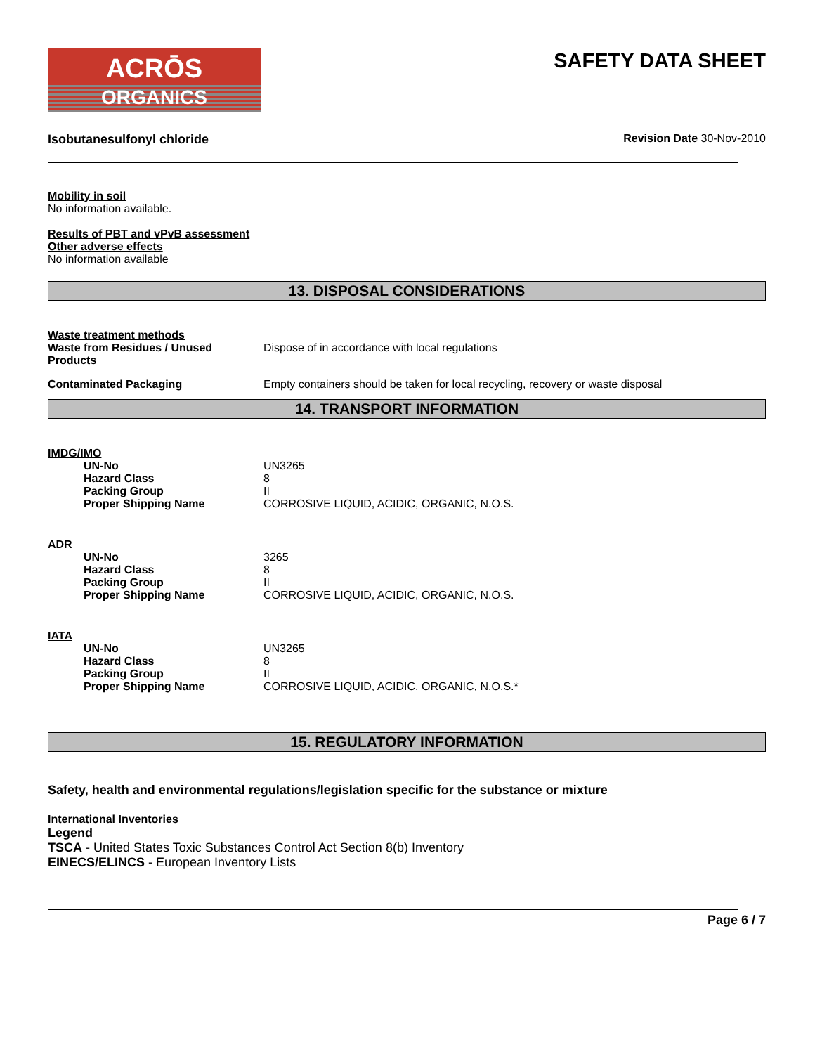ACRŌS
ORGANICS
SAFETY DATA SHEET
Isobutanesulfonyl chloride Revision Date 30-Nov-2010
Mobility in soil
No information available.
Results of PBT and vPvB assessment
Other adverse effects
No information available
13. DISPOSAL CONSIDERATIONS
Waste treatment methods
Waste from Residues / Unused Products
Dispose of in accordance with local regulations
Contaminated Packaging Empty containers should be taken for local recycling, recovery or waste disposal
14. TRANSPORT INFORMATION
IMDG/IMO
UN-No UN3265
Hazard Class 8
Packing Group II
Proper Shipping Name CORROSIVE LIQUID, ACIDIC, ORGANIC, N.O.S.
ADR
UN-No 3265
Hazard Class 8
Packing Group II
Proper Shipping Name CORROSIVE LIQUID, ACIDIC, ORGANIC, N.O.S.
IATA
UN-No UN3265
Hazard Class 8
Packing Group II
Proper Shipping Name CORROSIVE LIQUID, ACIDIC, ORGANIC, N.O.S.*
15. REGULATORY INFORMATION
Safety, health and environmental regulations/legislation specific for the substance or mixture
International Inventories
Legend
TSCA - United States Toxic Substances Control Act Section 8(b) Inventory
EINECS/ELINCS - European Inventory Lists
Page 6 / 7